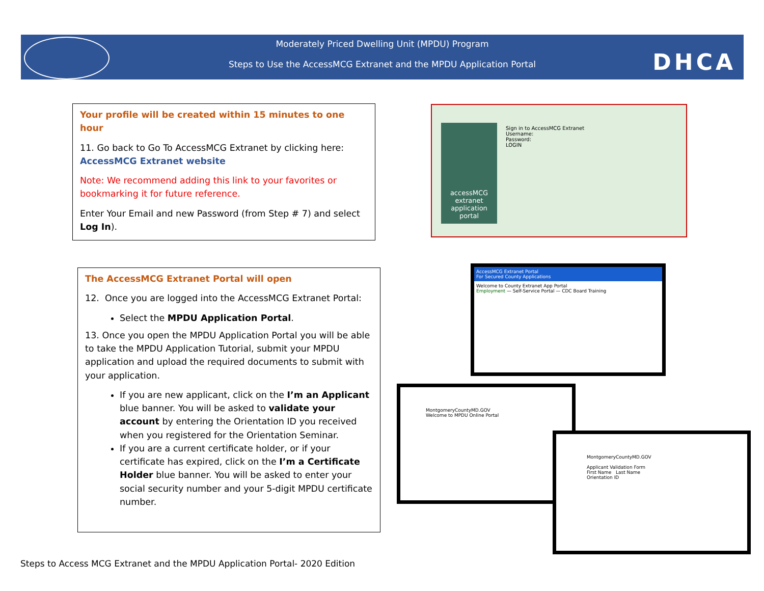Moderately Priced Dwelling Unit (MPDU) Program
Steps to Use the AccessMCG Extranet and the MPDU Application Portal
DHCA
Your profile will be created within 15 minutes to one hour
11. Go back to Go To AccessMCG Extranet by clicking here:
AccessMCG Extranet website
Note: We recommend adding this link to your favorites or bookmarking it for future reference.
Enter Your Email and new Password (from Step # 7) and select Log In).
accessMCG
extranet
application portal
Sign in to AccessMCG Extranet
Username:
Password:
LOGIN
The AccessMCG Extranet Portal will open
12. Once you are logged into the AccessMCG Extranet Portal:
Select the MPDU Application Portal.
13. Once you open the MPDU Application Portal you will be able to take the MPDU Application Tutorial, submit your MPDU application and upload the required documents to submit with your application.
If you are new applicant, click on the I’m an Applicant blue banner. You will be asked to validate your account by entering the Orientation ID you received when you registered for the Orientation Seminar.
If you are a current certificate holder, or if your certificate has expired, click on the I’m a Certificate Holder blue banner. You will be asked to enter your social security number and your 5-digit MPDU certificate number.
AccessMCG Extranet Portal
For Secured County Applications
Welcome to County Extranet App Portal
Employment — Self-Service Portal — CDC Board Training
MontgomeryCountyMD.GOV
Welcome to MPDU Online Portal
MontgomeryCountyMD.GOV
Applicant Validation Form
First Name Last Name
Orientation ID
Steps to Access MCG Extranet and the MPDU Application Portal- 2020 Edition